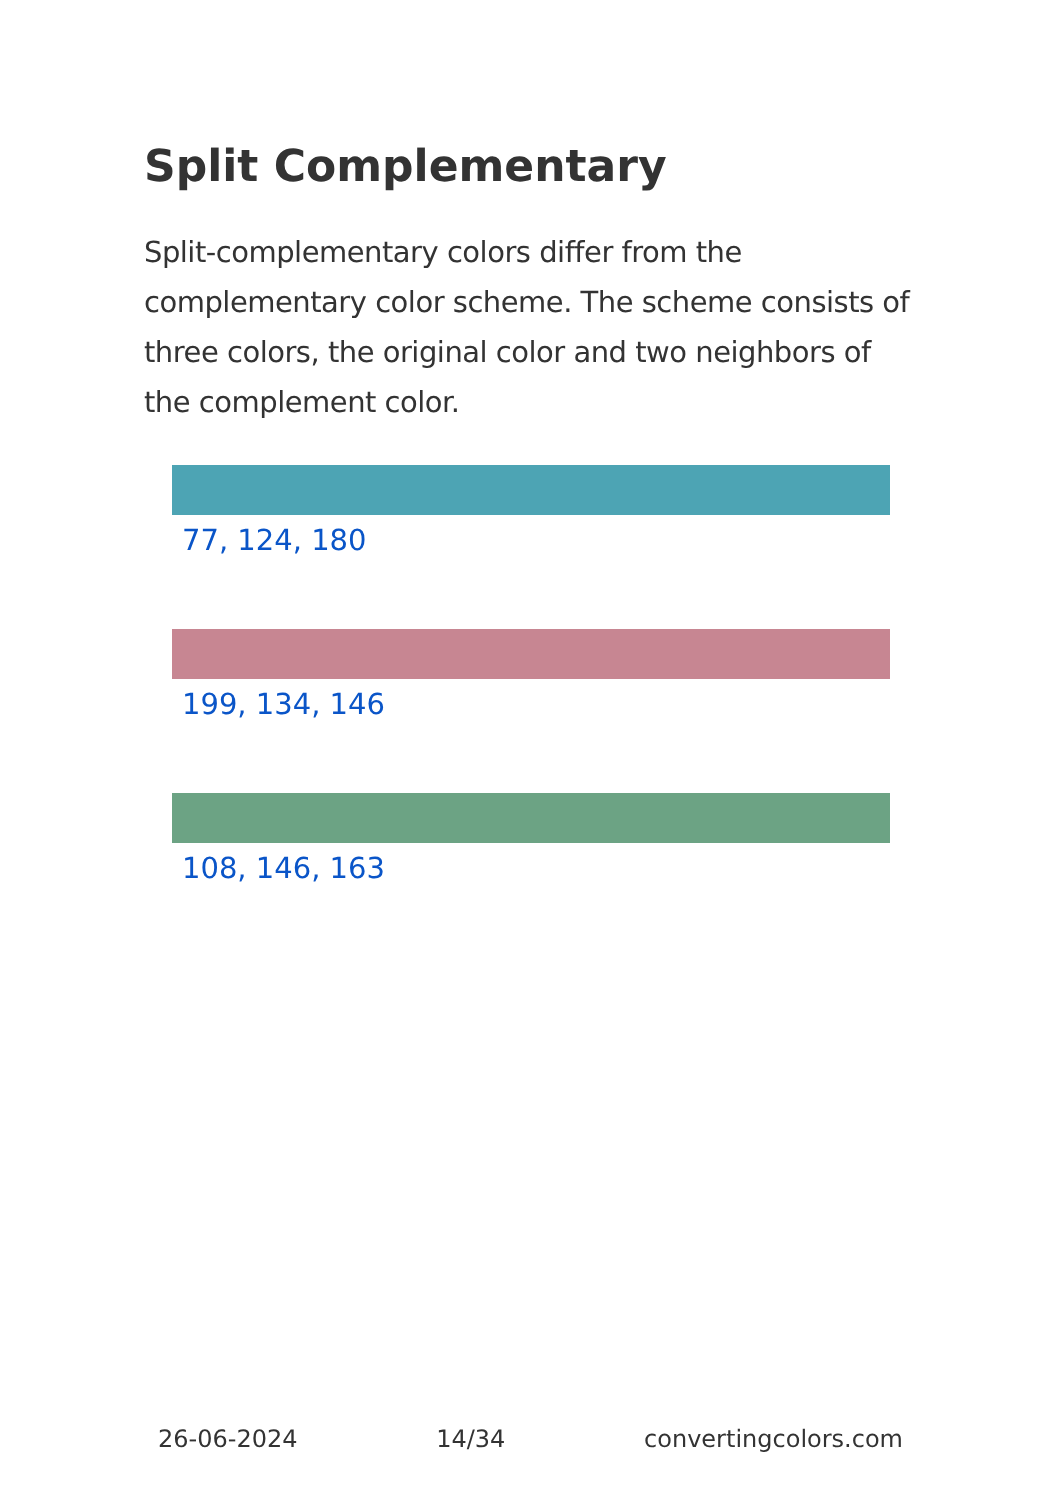Split Complementary
Split-complementary colors differ from the complementary color scheme. The scheme consists of three colors, the original color and two neighbors of the complement color.
77, 124, 180
199, 134, 146
108, 146, 163
26-06-2024 14/34 convertingcolors.com